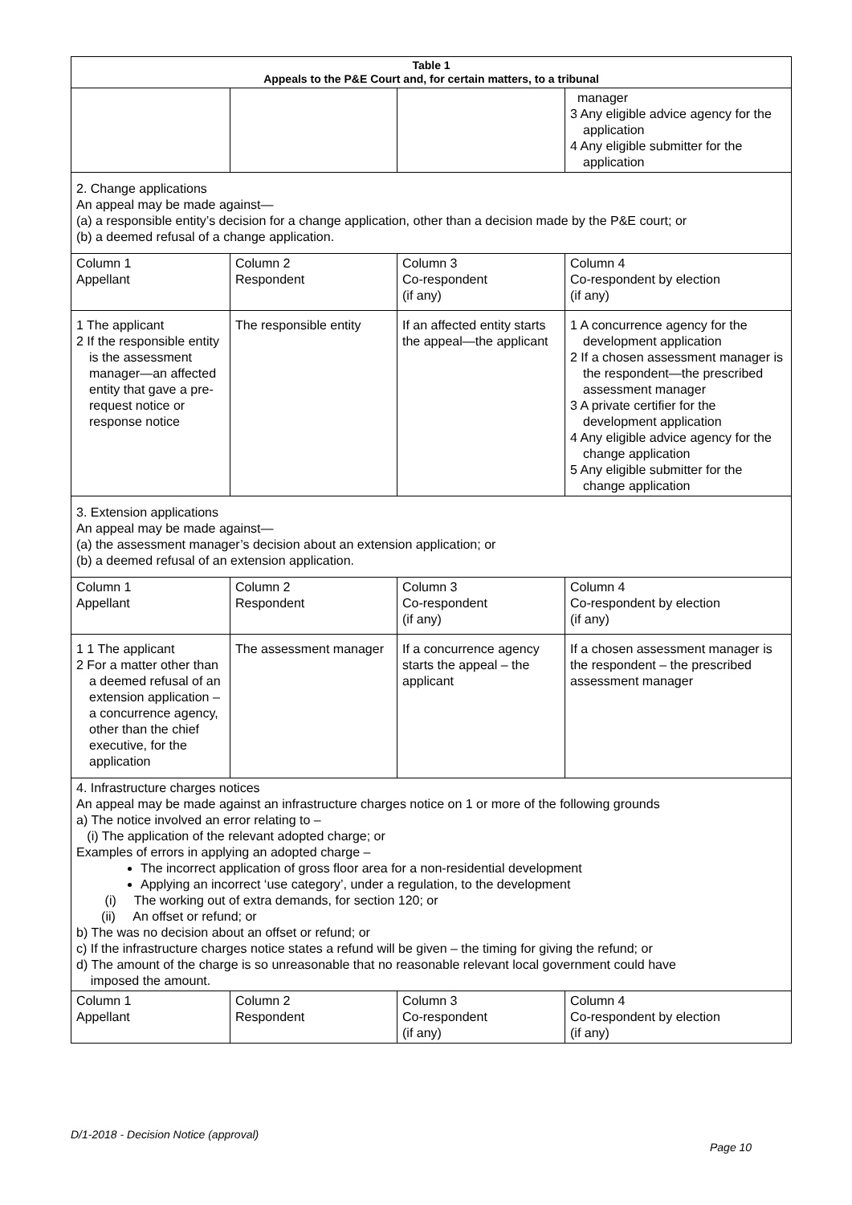| Table 1 Appeals to the P&E Court and, for certain matters, to a tribunal | | | |
| --- | --- | --- | --- |
| | | | manager 3 Any eligible advice agency for the application 4 Any eligible submitter for the application |
| 2. Change applications An appeal may be made against— (a) a responsible entity’s decision for a change application, other than a decision made by the P&E court; or (b) a deemed refusal of a change application. | | | |
| Column 1 Appellant | Column 2 Respondent | Column 3 Co-respondent (if any) | Column 4 Co-respondent by election (if any) |
| 1 The applicant 2 If the responsible entity is the assessment manager—an affected entity that gave a pre-request notice or response notice | The responsible entity | If an affected entity starts the appeal—the applicant | 1 A concurrence agency for the development application 2 If a chosen assessment manager is the respondent—the prescribed assessment manager 3 A private certifier for the development application 4 Any eligible advice agency for the change application 5 Any eligible submitter for the change application |
| 3. Extension applications An appeal may be made against— (a) the assessment manager’s decision about an extension application; or (b) a deemed refusal of an extension application. | | | |
| Column 1 Appellant | Column 2 Respondent | Column 3 Co-respondent (if any) | Column 4 Co-respondent by election (if any) |
| 1 1 The applicant 2 For a matter other than a deemed refusal of an extension application – a concurrence agency, other than the chief executive, for the application | The assessment manager | If a concurrence agency starts the appeal – the applicant | If a chosen assessment manager is the respondent – the prescribed assessment manager |
| 4. Infrastructure charges notices An appeal may be made against an infrastructure charges notice on 1 or more of the following grounds a) The notice involved an error relating to – (i) The application of the relevant adopted charge; or Examples of errors in applying an adopted charge – The incorrect application of gross floor area for a non-residential development Applying an incorrect ‘use category’, under a regulation, to the development (i) The working out of extra demands, for section 120; or (ii) An offset or refund; or b) The was no decision about an offset or refund; or c) If the infrastructure charges notice states a refund will be given – the timing for giving the refund; or d) The amount of the charge is so unreasonable that no reasonable relevant local government could have imposed the amount. | | | |
| Column 1 Appellant | Column 2 Respondent | Column 3 Co-respondent (if any) | Column 4 Co-respondent by election (if any) |
D/1-2018 - Decision Notice (approval)
Page 10